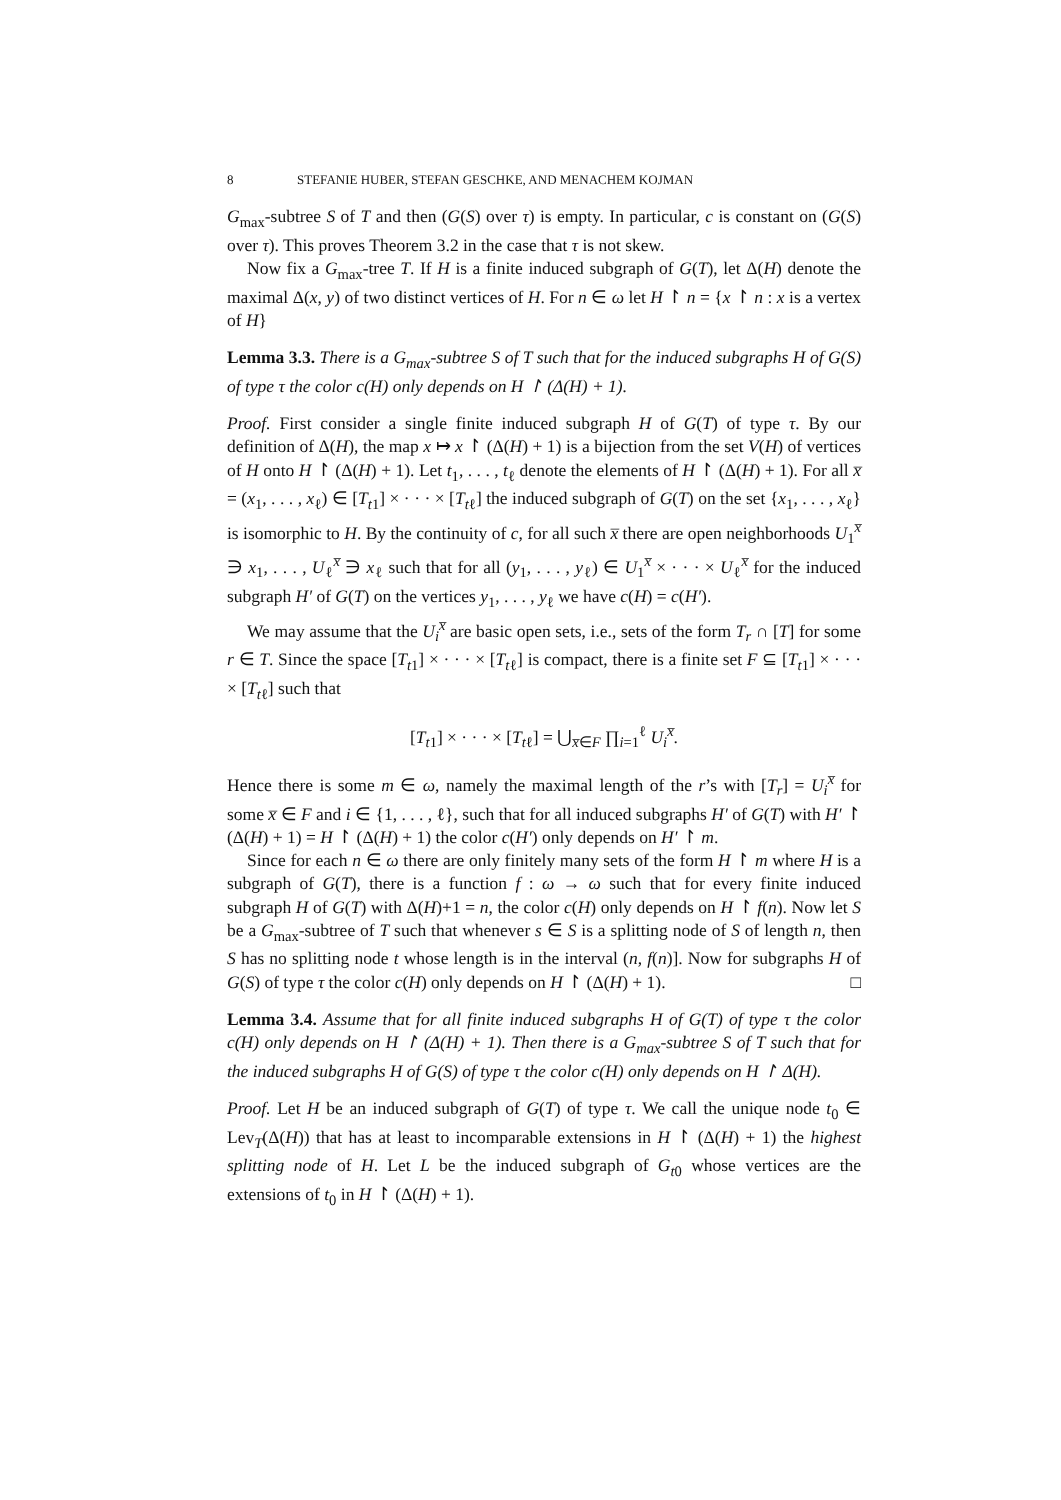8 STEFANIE HUBER, STEFAN GESCHKE, AND MENACHEM KOJMAN
G<sub>max</sub>-subtree S of T and then (G(S) over τ) is empty. In particular, c is constant on (G(S) over τ). This proves Theorem 3.2 in the case that τ is not skew.
Now fix a G<sub>max</sub>-tree T. If H is a finite induced subgraph of G(T), let Δ(H) denote the maximal Δ(x, y) of two distinct vertices of H. For n ∈ ω let H ↾ n = {x ↾ n : x is a vertex of H}
Lemma 3.3. There is a G<sub>max</sub>-subtree S of T such that for the induced subgraphs H of G(S) of type τ the color c(H) only depends on H ↾ (Δ(H) + 1).
Proof. First consider a single finite induced subgraph H of G(T) of type τ. By our definition of Δ(H), the map x ↦ x ↾ (Δ(H) + 1) is a bijection from the set V(H) of vertices of H onto H ↾ (Δ(H) + 1). Let t<sub>1</sub>, . . . , t<sub>ℓ</sub> denote the elements of H ↾ (Δ(H) + 1). For all x̅ = (x<sub>1</sub>, . . . , x<sub>ℓ</sub>) ∈ [T<sub>t1</sub>] × · · · × [T<sub>tℓ</sub>] the induced subgraph of G(T) on the set {x<sub>1</sub>, . . . , x<sub>ℓ</sub>} is isomorphic to H. By the continuity of c, for all such x̅ there are open neighborhoods U<sub>1</sub><sup>x̅</sup> ∋ x<sub>1</sub>, . . . , U<sub>ℓ</sub><sup>x̅</sup> ∋ x<sub>ℓ</sub> such that for all (y<sub>1</sub>, . . . , y<sub>ℓ</sub>) ∈ U<sub>1</sub><sup>x̅</sup> × · · · × U<sub>ℓ</sub><sup>x̅</sup> for the induced subgraph H′ of G(T) on the vertices y<sub>1</sub>, . . . , y<sub>ℓ</sub> we have c(H) = c(H′).
We may assume that the U<sub>i</sub><sup>x̅</sup> are basic open sets, i.e., sets of the form T<sub>r</sub> ∩ [T] for some r ∈ T. Since the space [T<sub>t1</sub>] × · · · × [T<sub>tℓ</sub>] is compact, there is a finite set F ⊆ [T<sub>t1</sub>] × · · · × [T<sub>tℓ</sub>] such that
[T<sub>t1</sub>] × · · · × [T<sub>tℓ</sub>] = ⋃<sub>x̅∈F</sub> ∏<sub>i=1</sub><sup>ℓ</sup> U<sub>i</sub><sup>x̅</sup>.
Hence there is some m ∈ ω, namely the maximal length of the r’s with [T<sub>r</sub>] = U<sub>i</sub><sup>x̅</sup> for some x̅ ∈ F and i ∈ {1, . . . , ℓ}, such that for all induced subgraphs H′ of G(T) with H′ ↾ (Δ(H) + 1) = H ↾ (Δ(H) + 1) the color c(H′) only depends on H′ ↾ m.
Since for each n ∈ ω there are only finitely many sets of the form H ↾ m where H is a subgraph of G(T), there is a function f : ω → ω such that for every finite induced subgraph H of G(T) with Δ(H)+1 = n, the color c(H) only depends on H ↾ f(n). Now let S be a G<sub>max</sub>-subtree of T such that whenever s ∈ S is a splitting node of S of length n, then S has no splitting node t whose length is in the interval (n, f(n)]. Now for subgraphs H of G(S) of type τ the color c(H) only depends on H ↾ (Δ(H) + 1). □
Lemma 3.4. Assume that for all finite induced subgraphs H of G(T) of type τ the color c(H) only depends on H ↾ (Δ(H) + 1). Then there is a G<sub>max</sub>-subtree S of T such that for the induced subgraphs H of G(S) of type τ the color c(H) only depends on H ↾ Δ(H).
Proof. Let H be an induced subgraph of G(T) of type τ. We call the unique node t<sub>0</sub> ∈ Lev<sub>T</sub>(Δ(H)) that has at least to incomparable extensions in H ↾ (Δ(H) + 1) the highest splitting node of H. Let L be the induced subgraph of G<sub>t0</sub> whose vertices are the extensions of t<sub>0</sub> in H ↾ (Δ(H) + 1).